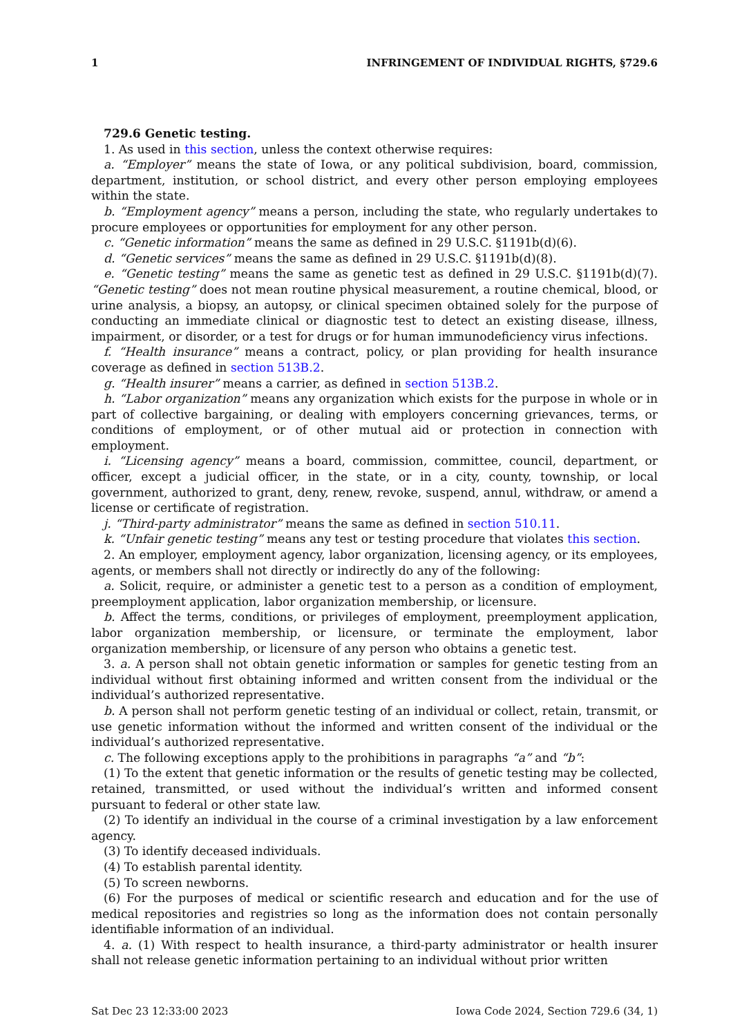1 INFRINGEMENT OF INDIVIDUAL RIGHTS, §729.6
729.6 Genetic testing.
1. As used in this section, unless the context otherwise requires:
a. “Employer” means the state of Iowa, or any political subdivision, board, commission, department, institution, or school district, and every other person employing employees within the state.
b. “Employment agency” means a person, including the state, who regularly undertakes to procure employees or opportunities for employment for any other person.
c. “Genetic information” means the same as defined in 29 U.S.C. §1191b(d)(6).
d. “Genetic services” means the same as defined in 29 U.S.C. §1191b(d)(8).
e. “Genetic testing” means the same as genetic test as defined in 29 U.S.C. §1191b(d)(7). “Genetic testing” does not mean routine physical measurement, a routine chemical, blood, or urine analysis, a biopsy, an autopsy, or clinical specimen obtained solely for the purpose of conducting an immediate clinical or diagnostic test to detect an existing disease, illness, impairment, or disorder, or a test for drugs or for human immunodeficiency virus infections.
f. “Health insurance” means a contract, policy, or plan providing for health insurance coverage as defined in section 513B.2.
g. “Health insurer” means a carrier, as defined in section 513B.2.
h. “Labor organization” means any organization which exists for the purpose in whole or in part of collective bargaining, or dealing with employers concerning grievances, terms, or conditions of employment, or of other mutual aid or protection in connection with employment.
i. “Licensing agency” means a board, commission, committee, council, department, or officer, except a judicial officer, in the state, or in a city, county, township, or local government, authorized to grant, deny, renew, revoke, suspend, annul, withdraw, or amend a license or certificate of registration.
j. “Third-party administrator” means the same as defined in section 510.11.
k. “Unfair genetic testing” means any test or testing procedure that violates this section.
2. An employer, employment agency, labor organization, licensing agency, or its employees, agents, or members shall not directly or indirectly do any of the following:
a. Solicit, require, or administer a genetic test to a person as a condition of employment, preemployment application, labor organization membership, or licensure.
b. Affect the terms, conditions, or privileges of employment, preemployment application, labor organization membership, or licensure, or terminate the employment, labor organization membership, or licensure of any person who obtains a genetic test.
3. a. A person shall not obtain genetic information or samples for genetic testing from an individual without first obtaining informed and written consent from the individual or the individual’s authorized representative.
b. A person shall not perform genetic testing of an individual or collect, retain, transmit, or use genetic information without the informed and written consent of the individual or the individual’s authorized representative.
c. The following exceptions apply to the prohibitions in paragraphs “a” and “b”:
(1) To the extent that genetic information or the results of genetic testing may be collected, retained, transmitted, or used without the individual’s written and informed consent pursuant to federal or other state law.
(2) To identify an individual in the course of a criminal investigation by a law enforcement agency.
(3) To identify deceased individuals.
(4) To establish parental identity.
(5) To screen newborns.
(6) For the purposes of medical or scientific research and education and for the use of medical repositories and registries so long as the information does not contain personally identifiable information of an individual.
4. a. (1) With respect to health insurance, a third-party administrator or health insurer shall not release genetic information pertaining to an individual without prior written
Sat Dec 23 12:33:00 2023 Iowa Code 2024, Section 729.6 (34, 1)